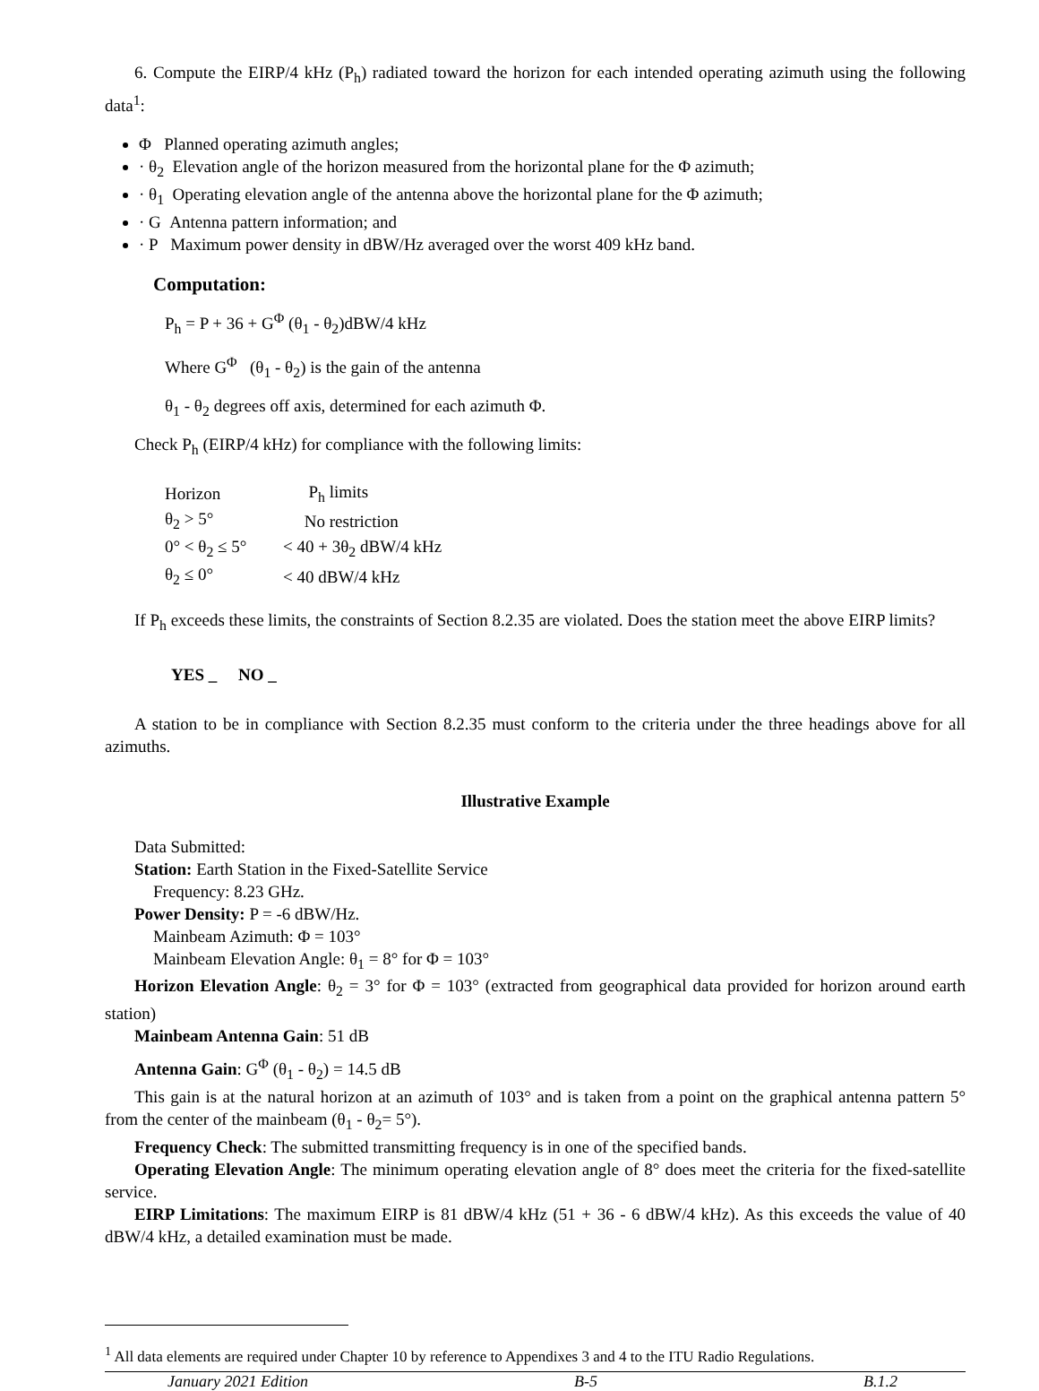6. Compute the EIRP/4 kHz (P<sub>h</sub>) radiated toward the horizon for each intended operating azimuth using the following data<sup>1</sup>:
Φ Planned operating azimuth angles;
· θ<sub>2</sub> Elevation angle of the horizon measured from the horizontal plane for the Φ azimuth;
· θ<sub>1</sub> Operating elevation angle of the antenna above the horizontal plane for the Φ azimuth;
· G Antenna pattern information; and
· P Maximum power density in dBW/Hz averaged over the worst 409 kHz band.
Computation:
P<sub>h</sub> = P + 36 + G<sup>Φ</sup> (θ<sub>1</sub> - θ<sub>2</sub>)dBW/4 kHz
Where G<sup>Φ</sup> (θ<sub>1</sub> - θ<sub>2</sub>) is the gain of the antenna
θ<sub>1</sub> - θ<sub>2</sub> degrees off axis, determined for each azimuth Φ.
Check P<sub>h</sub> (EIRP/4 kHz) for compliance with the following limits:
| Horizon | P<sub>h</sub> limits |
| θ<sub>2</sub> > 5° | No restriction |
| 0° < θ<sub>2</sub> ≤ 5° | < 40 + 3θ<sub>2</sub> dBW/4 kHz |
| θ<sub>2</sub> ≤ 0° | < 40 dBW/4 kHz |
If P<sub>h</sub> exceeds these limits, the constraints of Section 8.2.35 are violated. Does the station meet the above EIRP limits?
YES _ NO _
A station to be in compliance with Section 8.2.35 must conform to the criteria under the three headings above for all azimuths.
Illustrative Example
Data Submitted:
Station: Earth Station in the Fixed-Satellite Service
Frequency: 8.23 GHz.
Power Density: P = -6 dBW/Hz.
Mainbeam Azimuth: Φ = 103°
Mainbeam Elevation Angle: θ<sub>1</sub> = 8° for Φ = 103°
Horizon Elevation Angle: θ<sub>2</sub> = 3° for Φ = 103° (extracted from geographical data provided for horizon around earth station)
Mainbeam Antenna Gain: 51 dB
Antenna Gain: G<sup>Φ</sup> (θ<sub>1</sub> - θ<sub>2</sub>) = 14.5 dB
This gain is at the natural horizon at an azimuth of 103° and is taken from a point on the graphical antenna pattern 5° from the center of the mainbeam (θ<sub>1</sub> - θ<sub>2</sub>= 5°).
Frequency Check: The submitted transmitting frequency is in one of the specified bands.
Operating Elevation Angle: The minimum operating elevation angle of 8° does meet the criteria for the fixed-satellite service.
EIRP Limitations: The maximum EIRP is 81 dBW/4 kHz (51 + 36 - 6 dBW/4 kHz). As this exceeds the value of 40 dBW/4 kHz, a detailed examination must be made.
<sup>1</sup> All data elements are required under Chapter 10 by reference to Appendixes 3 and 4 to the ITU Radio Regulations.
January 2021 Edition B-5 B.1.2